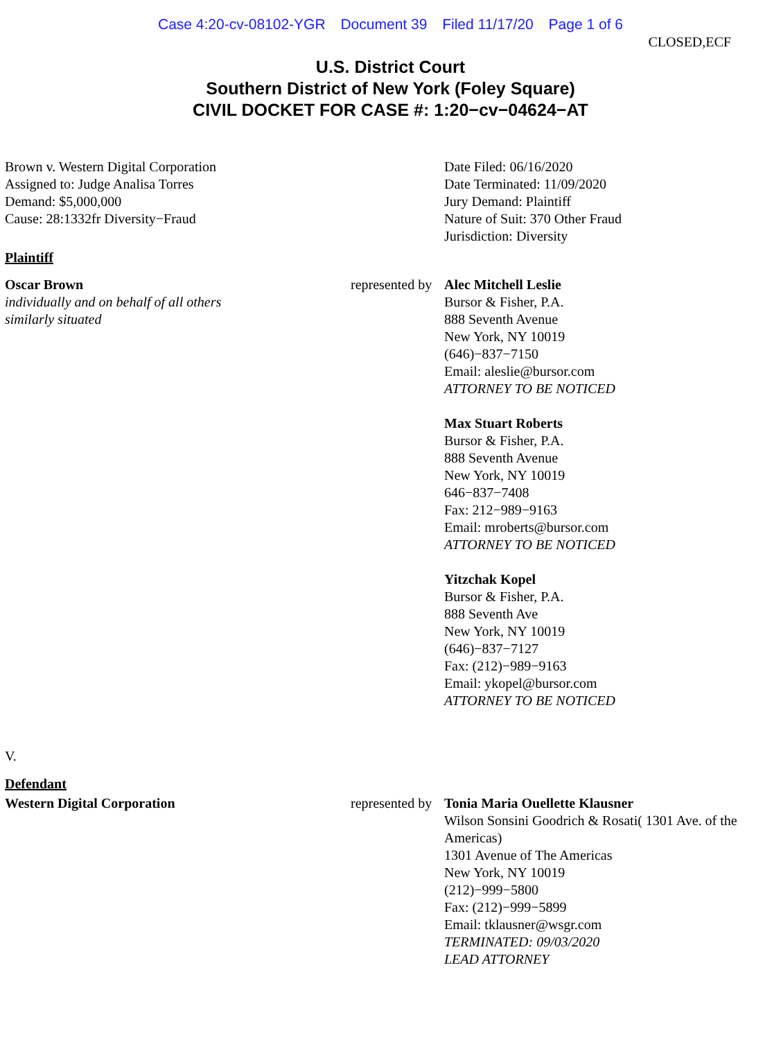Case 4:20-cv-08102-YGR Document 39 Filed 11/17/20 Page 1 of 6
CLOSED,ECF
U.S. District Court
Southern District of New York (Foley Square)
CIVIL DOCKET FOR CASE #: 1:20−cv−04624−AT
Brown v. Western Digital Corporation
Assigned to: Judge Analisa Torres
Demand: $5,000,000
Cause: 28:1332fr Diversity−Fraud
Date Filed: 06/16/2020
Date Terminated: 11/09/2020
Jury Demand: Plaintiff
Nature of Suit: 370 Other Fraud
Jurisdiction: Diversity
Plaintiff
Oscar Brown
individually and on behalf of all others
similarly situated
represented by
Alec Mitchell Leslie
Bursor & Fisher, P.A.
888 Seventh Avenue
New York, NY 10019
(646)−837−7150
Email: aleslie@bursor.com
ATTORNEY TO BE NOTICED
Max Stuart Roberts
Bursor & Fisher, P.A.
888 Seventh Avenue
New York, NY 10019
646−837−7408
Fax: 212−989−9163
Email: mroberts@bursor.com
ATTORNEY TO BE NOTICED
Yitzchak Kopel
Bursor & Fisher, P.A.
888 Seventh Ave
New York, NY 10019
(646)−837−7127
Fax: (212)−989−9163
Email: ykopel@bursor.com
ATTORNEY TO BE NOTICED
V.
Defendant
Western Digital Corporation represented by
Tonia Maria Ouellette Klausner
Wilson Sonsini Goodrich & Rosati( 1301 Ave. of the Americas)
1301 Avenue of The Americas
New York, NY 10019
(212)−999−5800
Fax: (212)−999−5899
Email: tklausner@wsgr.com
TERMINATED: 09/03/2020
LEAD ATTORNEY